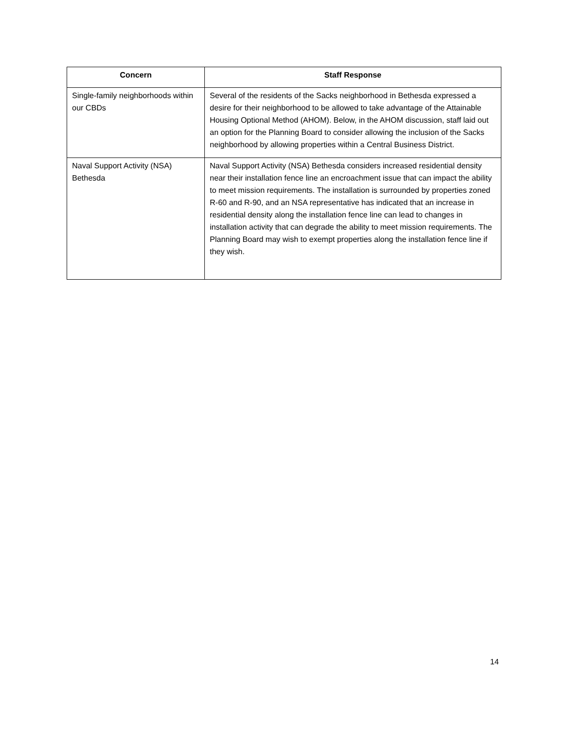| Concern | Staff Response |
| --- | --- |
| Single-family neighborhoods within our CBDs | Several of the residents of the Sacks neighborhood in Bethesda expressed a desire for their neighborhood to be allowed to take advantage of the Attainable Housing Optional Method (AHOM). Below, in the AHOM discussion, staff laid out an option for the Planning Board to consider allowing the inclusion of the Sacks neighborhood by allowing properties within a Central Business District. |
| Naval Support Activity (NSA) Bethesda | Naval Support Activity (NSA) Bethesda considers increased residential density near their installation fence line an encroachment issue that can impact the ability to meet mission requirements. The installation is surrounded by properties zoned R-60 and R-90, and an NSA representative has indicated that an increase in residential density along the installation fence line can lead to changes in installation activity that can degrade the ability to meet mission requirements. The Planning Board may wish to exempt properties along the installation fence line if they wish. |
14